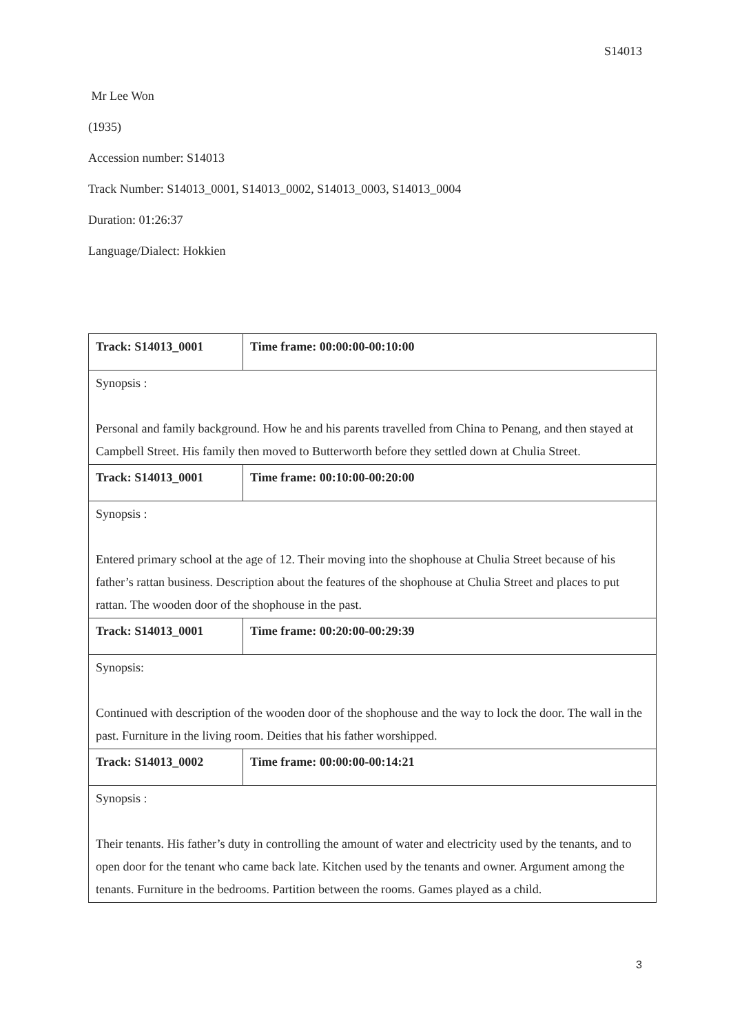S14013
Mr Lee Won
(1935)
Accession number: S14013
Track Number: S14013_0001, S14013_0002, S14013_0003, S14013_0004
Duration: 01:26:37
Language/Dialect: Hokkien
| Track: S14013_0001 | Time frame: 00:00:00-00:10:00 |
| Synopsis : Personal and family background. How he and his parents travelled from China to Penang, and then stayed at Campbell Street. His family then moved to Butterworth before they settled down at Chulia Street. | |
| Track: S14013_0001 | Time frame: 00:10:00-00:20:00 |
| Synopsis : Entered primary school at the age of 12. Their moving into the shophouse at Chulia Street because of his father’s rattan business. Description about the features of the shophouse at Chulia Street and places to put rattan. The wooden door of the shophouse in the past. | |
| Track: S14013_0001 | Time frame: 00:20:00-00:29:39 |
| Synopsis: Continued with description of the wooden door of the shophouse and the way to lock the door. The wall in the past. Furniture in the living room. Deities that his father worshipped. | |
| Track: S14013_0002 | Time frame: 00:00:00-00:14:21 |
| Synopsis : Their tenants. His father’s duty in controlling the amount of water and electricity used by the tenants, and to open door for the tenant who came back late. Kitchen used by the tenants and owner. Argument among the tenants. Furniture in the bedrooms. Partition between the rooms. Games played as a child. | |
3